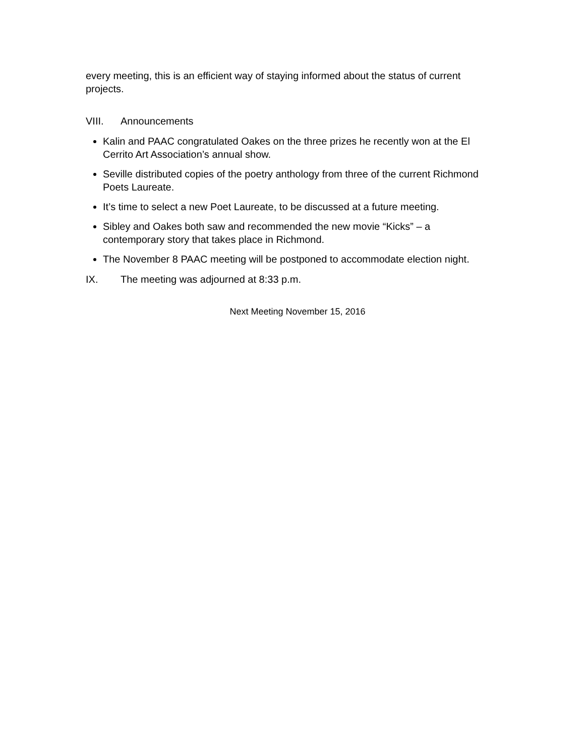every meeting, this is an efficient way of staying informed about the status of current projects.
VIII. Announcements
Kalin and PAAC congratulated Oakes on the three prizes he recently won at the El Cerrito Art Association’s annual show.
Seville distributed copies of the poetry anthology from three of the current Richmond Poets Laureate.
It’s time to select a new Poet Laureate, to be discussed at a future meeting.
Sibley and Oakes both saw and recommended the new movie “Kicks” – a contemporary story that takes place in Richmond.
The November 8 PAAC meeting will be postponed to accommodate election night.
IX. The meeting was adjourned at 8:33 p.m.
Next Meeting November 15, 2016